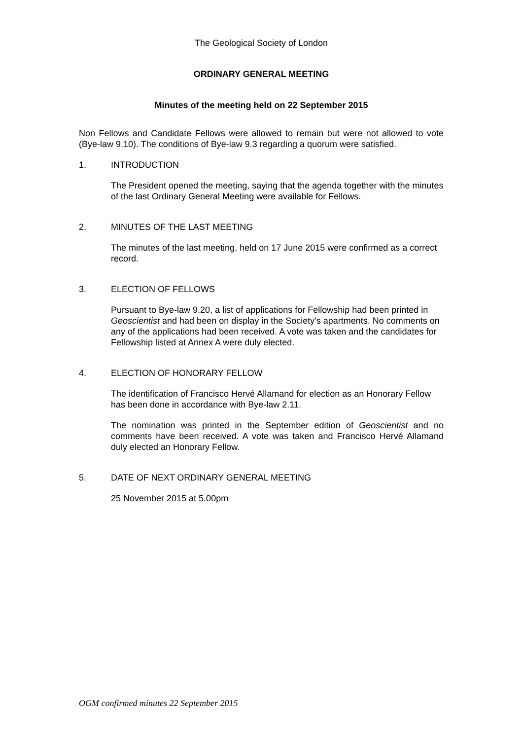The Geological Society of London
ORDINARY GENERAL MEETING
Minutes of the meeting held on 22 September 2015
Non Fellows and Candidate Fellows were allowed to remain but were not allowed to vote (Bye-law 9.10). The conditions of Bye-law 9.3 regarding a quorum were satisfied.
1. INTRODUCTION
The President opened the meeting, saying that the agenda together with the minutes of the last Ordinary General Meeting were available for Fellows.
2. MINUTES OF THE LAST MEETING
The minutes of the last meeting, held on 17 June 2015 were confirmed as a correct record.
3. ELECTION OF FELLOWS
Pursuant to Bye-law 9.20, a list of applications for Fellowship had been printed in Geoscientist and had been on display in the Society's apartments. No comments on any of the applications had been received. A vote was taken and the candidates for Fellowship listed at Annex A were duly elected.
4. ELECTION OF HONORARY FELLOW
The identification of Francisco Hervé Allamand for election as an Honorary Fellow has been done in accordance with Bye-law 2.11.
The nomination was printed in the September edition of Geoscientist and no comments have been received. A vote was taken and Francisco Hervé Allamand duly elected an Honorary Fellow.
5. DATE OF NEXT ORDINARY GENERAL MEETING
25 November 2015 at 5.00pm
OGM confirmed minutes 22 September 2015